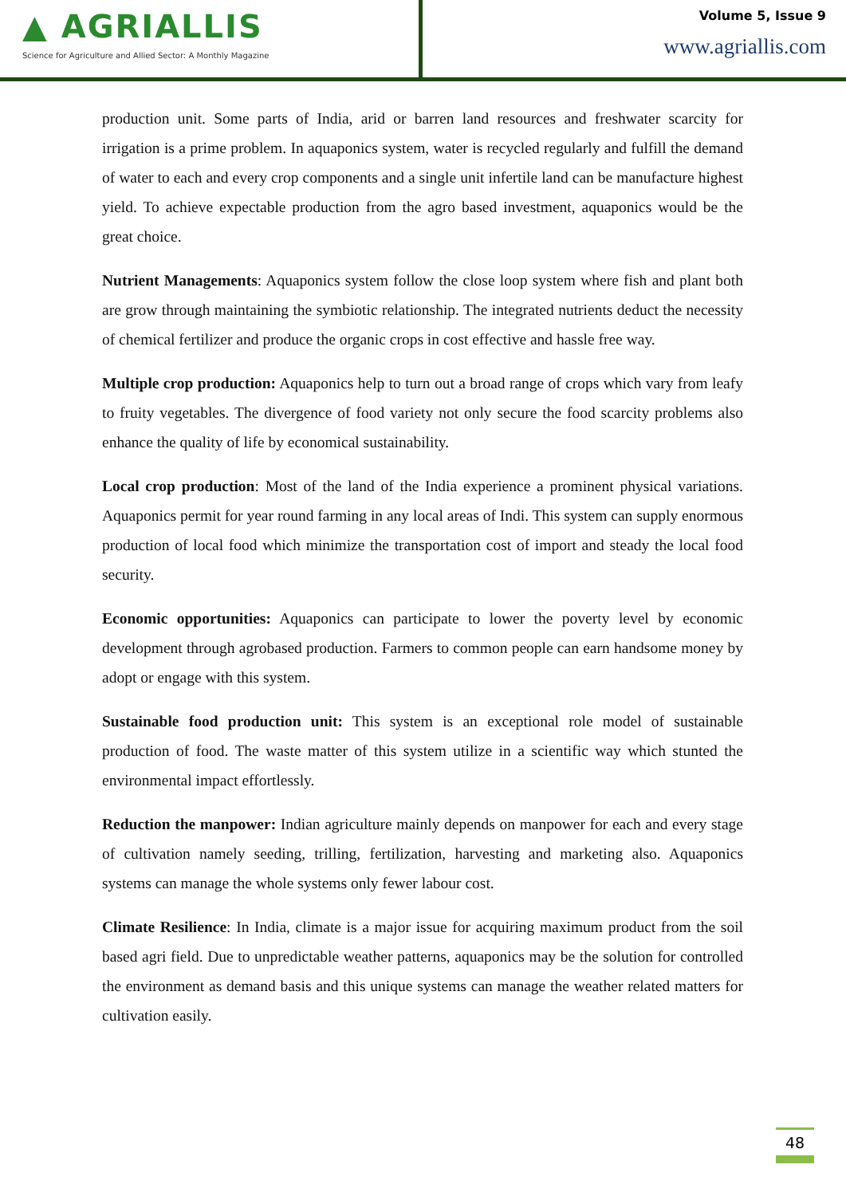▲ AGRIALLIS
Science for Agriculture and Allied Sector: A Monthly Magazine
Volume 5, Issue 9
www.agriallis.com
production unit. Some parts of India, arid or barren land resources and freshwater scarcity for irrigation is a prime problem. In aquaponics system, water is recycled regularly and fulfill the demand of water to each and every crop components and a single unit infertile land can be manufacture highest yield. To achieve expectable production from the agro based investment, aquaponics would be the great choice.
Nutrient Managements: Aquaponics system follow the close loop system where fish and plant both are grow through maintaining the symbiotic relationship. The integrated nutrients deduct the necessity of chemical fertilizer and produce the organic crops in cost effective and hassle free way.
Multiple crop production: Aquaponics help to turn out a broad range of crops which vary from leafy to fruity vegetables. The divergence of food variety not only secure the food scarcity problems also enhance the quality of life by economical sustainability.
Local crop production: Most of the land of the India experience a prominent physical variations. Aquaponics permit for year round farming in any local areas of Indi. This system can supply enormous production of local food which minimize the transportation cost of import and steady the local food security.
Economic opportunities: Aquaponics can participate to lower the poverty level by economic development through agrobased production. Farmers to common people can earn handsome money by adopt or engage with this system.
Sustainable food production unit: This system is an exceptional role model of sustainable production of food. The waste matter of this system utilize in a scientific way which stunted the environmental impact effortlessly.
Reduction the manpower: Indian agriculture mainly depends on manpower for each and every stage of cultivation namely seeding, trilling, fertilization, harvesting and marketing also. Aquaponics systems can manage the whole systems only fewer labour cost.
Climate Resilience: In India, climate is a major issue for acquiring maximum product from the soil based agri field. Due to unpredictable weather patterns, aquaponics may be the solution for controlled the environment as demand basis and this unique systems can manage the weather related matters for cultivation easily.
48